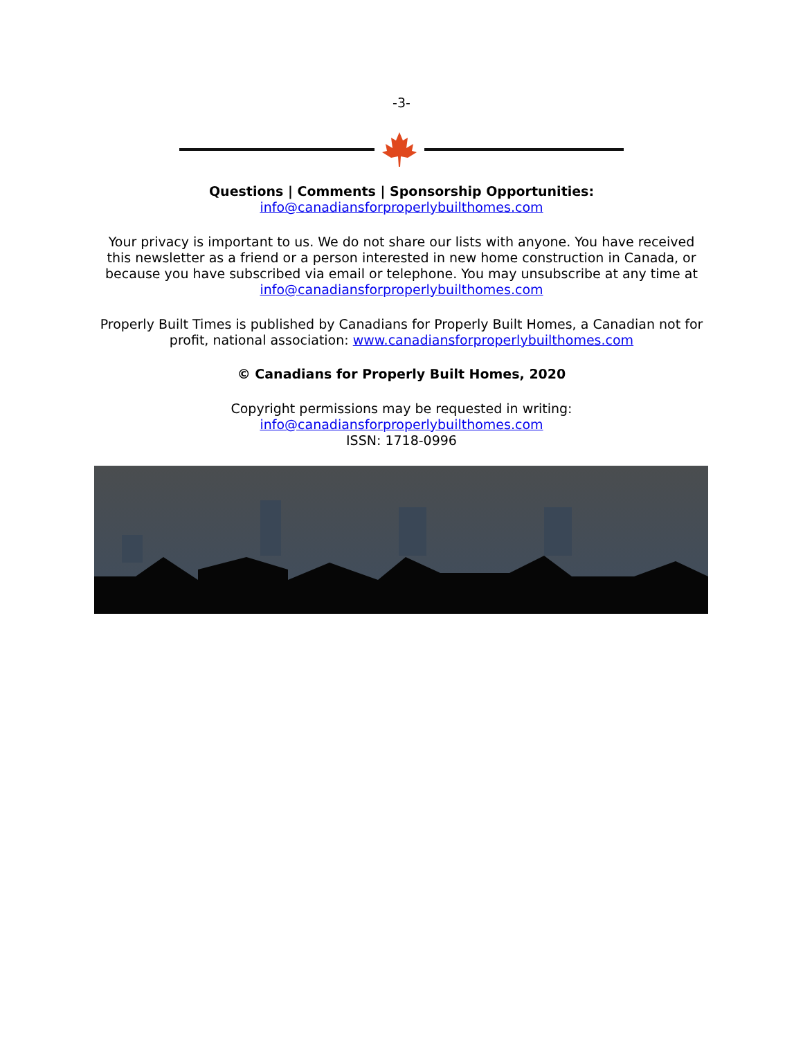-3-
Questions | Comments | Sponsorship Opportunities:
info@canadiansforproperlybuilthomes.com
Your privacy is important to us. We do not share our lists with anyone. You have received
this newsletter as a friend or a person interested in new home construction in Canada, or
because you have subscribed via email or telephone. You may unsubscribe at any time at
info@canadiansforproperlybuilthomes.com
Properly Built Times is published by Canadians for Properly Built Homes, a Canadian not for
profit, national association: www.canadiansforproperlybuilthomes.com
© Canadians for Properly Built Homes, 2020
Copyright permissions may be requested in writing:
info@canadiansforproperlybuilthomes.com
ISSN: 1718-0996